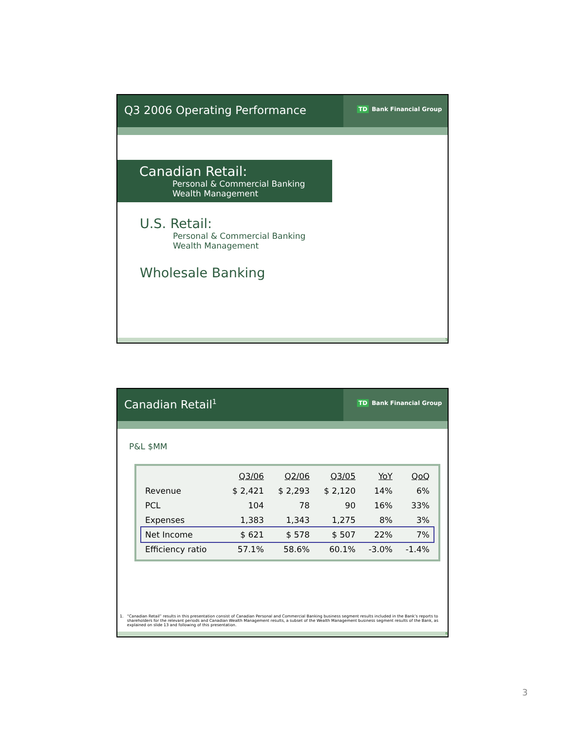Q3 2006 Operating Performance
TD Bank Financial Group
Canadian Retail:
Personal & Commercial Banking
Wealth Management
U.S. Retail:
Personal & Commercial Banking
Wealth Management
Wholesale Banking
5
Canadian Retail<sup>1</sup>
TD Bank Financial Group
P&L $MM
| | Q3/06 | Q2/06 | Q3/05 | YoY | QoQ |
| Revenue | $ 2,421 | $ 2,293 | $ 2,120 | 14% | 6% |
| PCL | 104 | 78 | 90 | 16% | 33% |
| Expenses | 1,383 | 1,343 | 1,275 | 8% | 3% |
| Net Income | $ 621 | $ 578 | $ 507 | 22% | 7% |
| Efficiency ratio | 57.1% | 58.6% | 60.1% | -3.0% | -1.4% |
1. “Canadian Retail” results in this presentation consist of Canadian Personal and Commercial Banking business segment results included in the Bank’s reports to shareholders for the relevant periods and Canadian Wealth Management results, a subset of the Wealth Management business segment results of the Bank, as explained on slide 13 and following of this presentation.
6
3